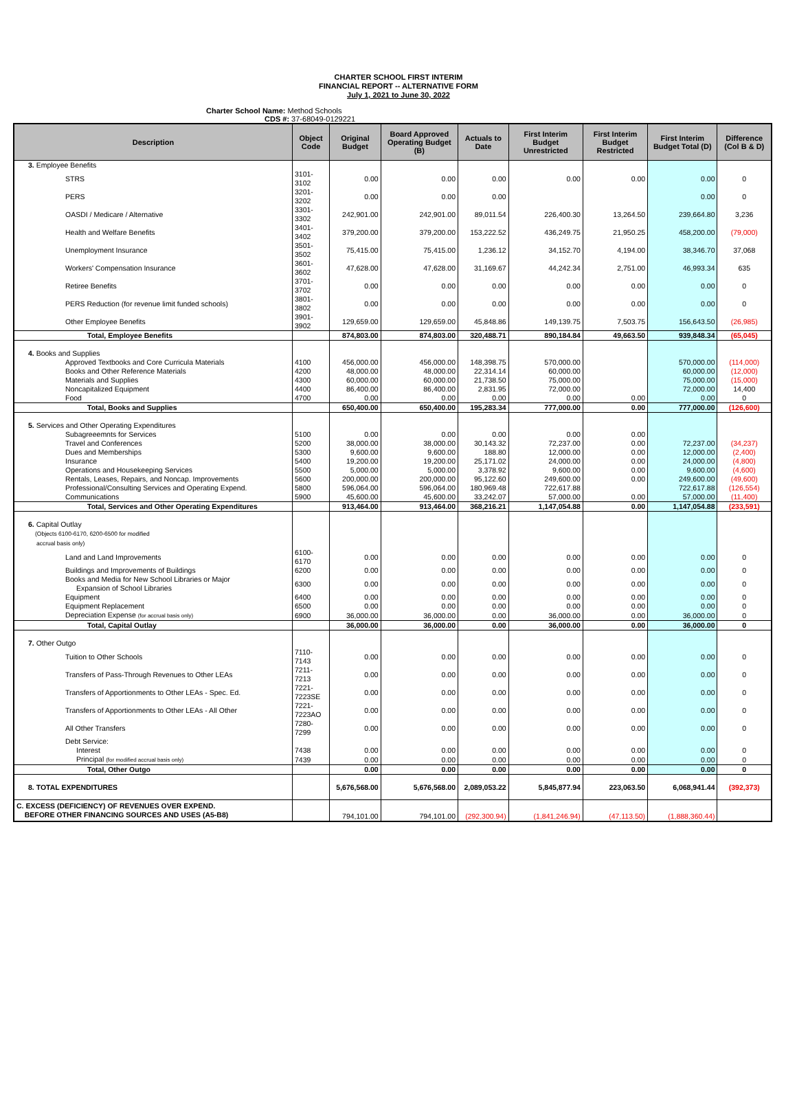CHARTER SCHOOL FIRST INTERIM
FINANCIAL REPORT -- ALTERNATIVE FORM
July 1, 2021 to June 30, 2022
Charter School Name: Method Schools
CDS #: 37-68049-0129221
| Description | Object Code | Original Budget | Board Approved Operating Budget (B) | Actuals to Date | First Interim Budget Unrestricted | First Interim Budget Restricted | First Interim Budget Total (D) | Difference (Col B & D) |
| --- | --- | --- | --- | --- | --- | --- | --- | --- |
| 3. Employee Benefits | | | | | | | | |
| STRS | 3101-3102 | 0.00 | 0.00 | 0.00 | 0.00 | 0.00 | 0.00 | 0 |
| PERS | 3201-3202 | 0.00 | 0.00 | 0.00 | | | 0.00 | 0 |
| OASDI / Medicare / Alternative | 3301-3302 | 242,901.00 | 242,901.00 | 89,011.54 | 226,400.30 | 13,264.50 | 239,664.80 | 3,236 |
| Health and Welfare Benefits | 3401-3402 | 379,200.00 | 379,200.00 | 153,222.52 | 436,249.75 | 21,950.25 | 458,200.00 | (79,000) |
| Unemployment Insurance | 3501-3502 | 75,415.00 | 75,415.00 | 1,236.12 | 34,152.70 | 4,194.00 | 38,346.70 | 37,068 |
| Workers' Compensation Insurance | 3601-3602 | 47,628.00 | 47,628.00 | 31,169.67 | 44,242.34 | 2,751.00 | 46,993.34 | 635 |
| Retiree Benefits | 3701-3702 | 0.00 | 0.00 | 0.00 | 0.00 | 0.00 | 0.00 | 0 |
| PERS Reduction (for revenue limit funded schools) | 3801-3802 | 0.00 | 0.00 | 0.00 | 0.00 | 0.00 | 0.00 | 0 |
| Other Employee Benefits | 3901-3902 | 129,659.00 | 129,659.00 | 45,848.86 | 149,139.75 | 7,503.75 | 156,643.50 | (26,985) |
| Total, Employee Benefits | | 874,803.00 | 874,803.00 | 320,488.71 | 890,184.84 | 49,663.50 | 939,848.34 | (65,045) |
| 4. Books and Supplies | | | | | | | | |
| Approved Textbooks and Core Curricula Materials | 4100 | 456,000.00 | 456,000.00 | 148,398.75 | 570,000.00 | | 570,000.00 | (114,000) |
| Books and Other Reference Materials | 4200 | 48,000.00 | 48,000.00 | 22,314.14 | 60,000.00 | | 60,000.00 | (12,000) |
| Materials and Supplies | 4300 | 60,000.00 | 60,000.00 | 21,738.50 | 75,000.00 | | 75,000.00 | (15,000) |
| Noncapitalized Equipment | 4400 | 86,400.00 | 86,400.00 | 2,831.95 | 72,000.00 | | 72,000.00 | 14,400 |
| Food | 4700 | 0.00 | 0.00 | 0.00 | 0.00 | 0.00 | 0.00 | 0 |
| Total, Books and Supplies | | 650,400.00 | 650,400.00 | 195,283.34 | 777,000.00 | 0.00 | 777,000.00 | (126,600) |
| 5. Services and Other Operating Expenditures | | | | | | | | |
| Subagreeemnts for Services | 5100 | 0.00 | 0.00 | 0.00 | 0.00 | 0.00 | | |
| Travel and Conferences | 5200 | 38,000.00 | 38,000.00 | 30,143.32 | 72,237.00 | 0.00 | 72,237.00 | (34,237) |
| Dues and Memberships | 5300 | 9,600.00 | 9,600.00 | 188.80 | 12,000.00 | 0.00 | 12,000.00 | (2,400) |
| Insurance | 5400 | 19,200.00 | 19,200.00 | 25,171.02 | 24,000.00 | 0.00 | 24,000.00 | (4,800) |
| Operations and Housekeeping Services | 5500 | 5,000.00 | 5,000.00 | 3,378.92 | 9,600.00 | 0.00 | 9,600.00 | (4,600) |
| Rentals, Leases, Repairs, and Noncap. Improvements | 5600 | 200,000.00 | 200,000.00 | 95,122.60 | 249,600.00 | 0.00 | 249,600.00 | (49,600) |
| Professional/Consulting Services and Operating Expend. | 5800 | 596,064.00 | 596,064.00 | 180,969.48 | 722,617.88 | | 722,617.88 | (126,554) |
| Communications | 5900 | 45,600.00 | 45,600.00 | 33,242.07 | 57,000.00 | 0.00 | 57,000.00 | (11,400) |
| Total, Services and Other Operating Expenditures | | 913,464.00 | 913,464.00 | 368,216.21 | 1,147,054.88 | 0.00 | 1,147,054.88 | (233,591) |
| 6. Capital Outlay (Objects 6100-6170, 6200-6500 for modified accrual basis only) | | | | | | | | |
| Land and Land Improvements | 6100-6170 | 0.00 | 0.00 | 0.00 | 0.00 | 0.00 | 0.00 | 0 |
| Buildings and Improvements of Buildings | 6200 | 0.00 | 0.00 | 0.00 | 0.00 | 0.00 | 0.00 | 0 |
| Books and Media for New School Libraries or Major Expansion of School Libraries | 6300 | 0.00 | 0.00 | 0.00 | 0.00 | 0.00 | 0.00 | 0 |
| Equipment | 6400 | 0.00 | 0.00 | 0.00 | 0.00 | 0.00 | 0.00 | 0 |
| Equipment Replacement | 6500 | 0.00 | 0.00 | 0.00 | 0.00 | 0.00 | 0.00 | 0 |
| Depreciation Expense (for accrual basis only) | 6900 | 36,000.00 | 36,000.00 | 0.00 | 36,000.00 | 0.00 | 36,000.00 | 0 |
| Total, Capital Outlay | | 36,000.00 | 36,000.00 | 0.00 | 36,000.00 | 0.00 | 36,000.00 | 0 |
| 7. Other Outgo | | | | | | | | |
| Tuition to Other Schools | 7110-7143 | 0.00 | 0.00 | 0.00 | 0.00 | 0.00 | 0.00 | 0 |
| Transfers of Pass-Through Revenues to Other LEAs | 7211-7213 | 0.00 | 0.00 | 0.00 | 0.00 | 0.00 | 0.00 | 0 |
| Transfers of Apportionments to Other LEAs - Spec. Ed. | 7221-7223SE | 0.00 | 0.00 | 0.00 | 0.00 | 0.00 | 0.00 | 0 |
| Transfers of Apportionments to Other LEAs - All Other | 7221-7223AO | 0.00 | 0.00 | 0.00 | 0.00 | 0.00 | 0.00 | 0 |
| All Other Transfers | 7280-7299 | 0.00 | 0.00 | 0.00 | 0.00 | 0.00 | 0.00 | 0 |
| Debt Service: | | | | | | | | |
| Interest | 7438 | 0.00 | 0.00 | 0.00 | 0.00 | 0.00 | 0.00 | 0 |
| Principal (for modified accrual basis only) | 7439 | 0.00 | 0.00 | 0.00 | 0.00 | 0.00 | 0.00 | 0 |
| Total, Other Outgo | | 0.00 | 0.00 | 0.00 | 0.00 | 0.00 | 0.00 | 0 |
| 8. TOTAL EXPENDITURES | | 5,676,568.00 | 5,676,568.00 | 2,089,053.22 | 5,845,877.94 | 223,063.50 | 6,068,941.44 | (392,373) |
| C. EXCESS (DEFICIENCY) OF REVENUES OVER EXPEND. BEFORE OTHER FINANCING SOURCES AND USES (A5-B8) | | 794,101.00 | 794,101.00 | (292,300.94) | (1,841,246.94) | (47,113.50) | (1,888,360.44) | |